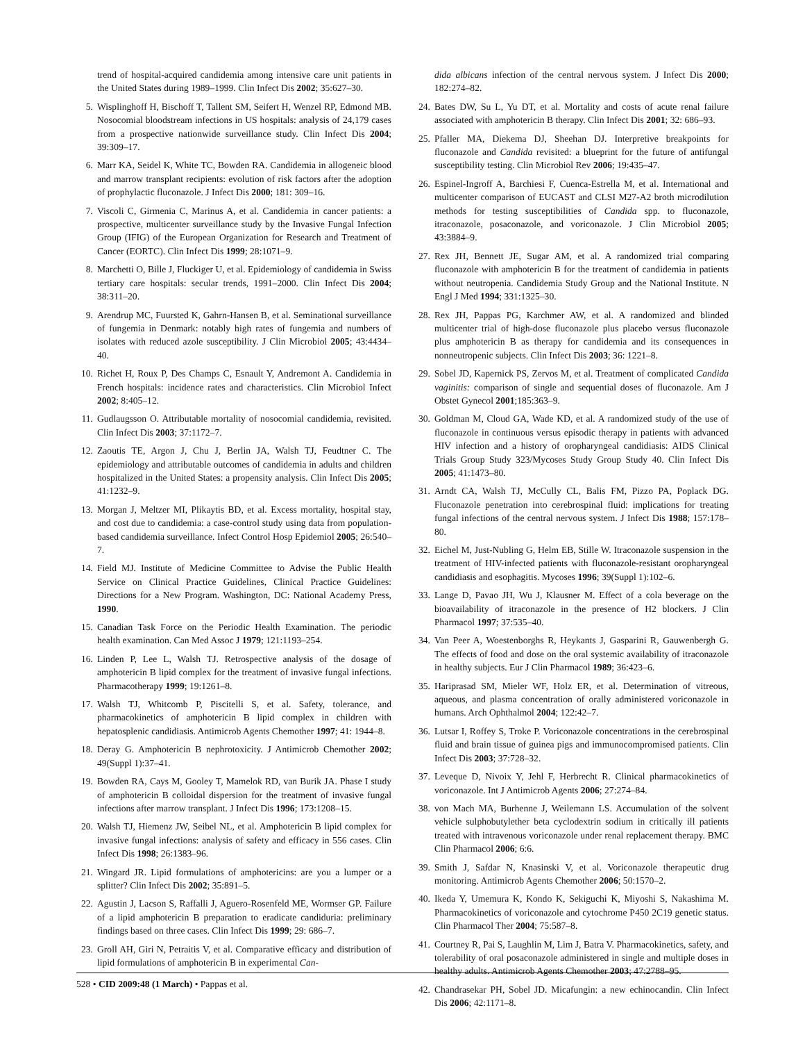trend of hospital-acquired candidemia among intensive care unit patients in the United States during 1989–1999. Clin Infect Dis 2002; 35:627–30.
5. Wisplinghoff H, Bischoff T, Tallent SM, Seifert H, Wenzel RP, Edmond MB. Nosocomial bloodstream infections in US hospitals: analysis of 24,179 cases from a prospective nationwide surveillance study. Clin Infect Dis 2004; 39:309–17.
6. Marr KA, Seidel K, White TC, Bowden RA. Candidemia in allogeneic blood and marrow transplant recipients: evolution of risk factors after the adoption of prophylactic fluconazole. J Infect Dis 2000; 181: 309–16.
7. Viscoli C, Girmenia C, Marinus A, et al. Candidemia in cancer patients: a prospective, multicenter surveillance study by the Invasive Fungal Infection Group (IFIG) of the European Organization for Research and Treatment of Cancer (EORTC). Clin Infect Dis 1999; 28:1071–9.
8. Marchetti O, Bille J, Fluckiger U, et al. Epidemiology of candidemia in Swiss tertiary care hospitals: secular trends, 1991–2000. Clin Infect Dis 2004; 38:311–20.
9. Arendrup MC, Fuursted K, Gahrn-Hansen B, et al. Seminational surveillance of fungemia in Denmark: notably high rates of fungemia and numbers of isolates with reduced azole susceptibility. J Clin Microbiol 2005; 43:4434–40.
10. Richet H, Roux P, Des Champs C, Esnault Y, Andremont A. Candidemia in French hospitals: incidence rates and characteristics. Clin Microbiol Infect 2002; 8:405–12.
11. Gudlaugsson O. Attributable mortality of nosocomial candidemia, revisited. Clin Infect Dis 2003; 37:1172–7.
12. Zaoutis TE, Argon J, Chu J, Berlin JA, Walsh TJ, Feudtner C. The epidemiology and attributable outcomes of candidemia in adults and children hospitalized in the United States: a propensity analysis. Clin Infect Dis 2005; 41:1232–9.
13. Morgan J, Meltzer MI, Plikaytis BD, et al. Excess mortality, hospital stay, and cost due to candidemia: a case-control study using data from population-based candidemia surveillance. Infect Control Hosp Epidemiol 2005; 26:540–7.
14. Field MJ. Institute of Medicine Committee to Advise the Public Health Service on Clinical Practice Guidelines, Clinical Practice Guidelines: Directions for a New Program. Washington, DC: National Academy Press, 1990.
15. Canadian Task Force on the Periodic Health Examination. The periodic health examination. Can Med Assoc J 1979; 121:1193–254.
16. Linden P, Lee L, Walsh TJ. Retrospective analysis of the dosage of amphotericin B lipid complex for the treatment of invasive fungal infections. Pharmacotherapy 1999; 19:1261–8.
17. Walsh TJ, Whitcomb P, Piscitelli S, et al. Safety, tolerance, and pharmacokinetics of amphotericin B lipid complex in children with hepatosplenic candidiasis. Antimicrob Agents Chemother 1997; 41: 1944–8.
18. Deray G. Amphotericin B nephrotoxicity. J Antimicrob Chemother 2002; 49(Suppl 1):37–41.
19. Bowden RA, Cays M, Gooley T, Mamelok RD, van Burik JA. Phase I study of amphotericin B colloidal dispersion for the treatment of invasive fungal infections after marrow transplant. J Infect Dis 1996; 173:1208–15.
20. Walsh TJ, Hiemenz JW, Seibel NL, et al. Amphotericin B lipid complex for invasive fungal infections: analysis of safety and efficacy in 556 cases. Clin Infect Dis 1998; 26:1383–96.
21. Wingard JR. Lipid formulations of amphotericins: are you a lumper or a splitter? Clin Infect Dis 2002; 35:891–5.
22. Agustin J, Lacson S, Raffalli J, Aguero-Rosenfeld ME, Wormser GP. Failure of a lipid amphotericin B preparation to eradicate candiduria: preliminary findings based on three cases. Clin Infect Dis 1999; 29: 686–7.
23. Groll AH, Giri N, Petraitis V, et al. Comparative efficacy and distribution of lipid formulations of amphotericin B in experimental Can-
dida albicans infection of the central nervous system. J Infect Dis 2000; 182:274–82.
24. Bates DW, Su L, Yu DT, et al. Mortality and costs of acute renal failure associated with amphotericin B therapy. Clin Infect Dis 2001; 32: 686–93.
25. Pfaller MA, Diekema DJ, Sheehan DJ. Interpretive breakpoints for fluconazole and Candida revisited: a blueprint for the future of antifungal susceptibility testing. Clin Microbiol Rev 2006; 19:435–47.
26. Espinel-Ingroff A, Barchiesi F, Cuenca-Estrella M, et al. International and multicenter comparison of EUCAST and CLSI M27-A2 broth microdilution methods for testing susceptibilities of Candida spp. to fluconazole, itraconazole, posaconazole, and voriconazole. J Clin Microbiol 2005; 43:3884–9.
27. Rex JH, Bennett JE, Sugar AM, et al. A randomized trial comparing fluconazole with amphotericin B for the treatment of candidemia in patients without neutropenia. Candidemia Study Group and the National Institute. N Engl J Med 1994; 331:1325–30.
28. Rex JH, Pappas PG, Karchmer AW, et al. A randomized and blinded multicenter trial of high-dose fluconazole plus placebo versus fluconazole plus amphotericin B as therapy for candidemia and its consequences in nonneutropenic subjects. Clin Infect Dis 2003; 36: 1221–8.
29. Sobel JD, Kapernick PS, Zervos M, et al. Treatment of complicated Candida vaginitis: comparison of single and sequential doses of fluconazole. Am J Obstet Gynecol 2001;185:363–9.
30. Goldman M, Cloud GA, Wade KD, et al. A randomized study of the use of fluconazole in continuous versus episodic therapy in patients with advanced HIV infection and a history of oropharyngeal candidiasis: AIDS Clinical Trials Group Study 323/Mycoses Study Group Study 40. Clin Infect Dis 2005; 41:1473–80.
31. Arndt CA, Walsh TJ, McCully CL, Balis FM, Pizzo PA, Poplack DG. Fluconazole penetration into cerebrospinal fluid: implications for treating fungal infections of the central nervous system. J Infect Dis 1988; 157:178–80.
32. Eichel M, Just-Nubling G, Helm EB, Stille W. Itraconazole suspension in the treatment of HIV-infected patients with fluconazole-resistant oropharyngeal candidiasis and esophagitis. Mycoses 1996; 39(Suppl 1):102–6.
33. Lange D, Pavao JH, Wu J, Klausner M. Effect of a cola beverage on the bioavailability of itraconazole in the presence of H2 blockers. J Clin Pharmacol 1997; 37:535–40.
34. Van Peer A, Woestenborghs R, Heykants J, Gasparini R, Gauwenbergh G. The effects of food and dose on the oral systemic availability of itraconazole in healthy subjects. Eur J Clin Pharmacol 1989; 36:423–6.
35. Hariprasad SM, Mieler WF, Holz ER, et al. Determination of vitreous, aqueous, and plasma concentration of orally administered voriconazole in humans. Arch Ophthalmol 2004; 122:42–7.
36. Lutsar I, Roffey S, Troke P. Voriconazole concentrations in the cerebrospinal fluid and brain tissue of guinea pigs and immunocompromised patients. Clin Infect Dis 2003; 37:728–32.
37. Leveque D, Nivoix Y, Jehl F, Herbrecht R. Clinical pharmacokinetics of voriconazole. Int J Antimicrob Agents 2006; 27:274–84.
38. von Mach MA, Burhenne J, Weilemann LS. Accumulation of the solvent vehicle sulphobutylether beta cyclodextrin sodium in critically ill patients treated with intravenous voriconazole under renal replacement therapy. BMC Clin Pharmacol 2006; 6:6.
39. Smith J, Safdar N, Knasinski V, et al. Voriconazole therapeutic drug monitoring. Antimicrob Agents Chemother 2006; 50:1570–2.
40. Ikeda Y, Umemura K, Kondo K, Sekiguchi K, Miyoshi S, Nakashima M. Pharmacokinetics of voriconazole and cytochrome P450 2C19 genetic status. Clin Pharmacol Ther 2004; 75:587–8.
41. Courtney R, Pai S, Laughlin M, Lim J, Batra V. Pharmacokinetics, safety, and tolerability of oral posaconazole administered in single and multiple doses in healthy adults. Antimicrob Agents Chemother 2003; 47:2788–95.
42. Chandrasekar PH, Sobel JD. Micafungin: a new echinocandin. Clin Infect Dis 2006; 42:1171–8.
528 • CID 2009:48 (1 March) • Pappas et al.